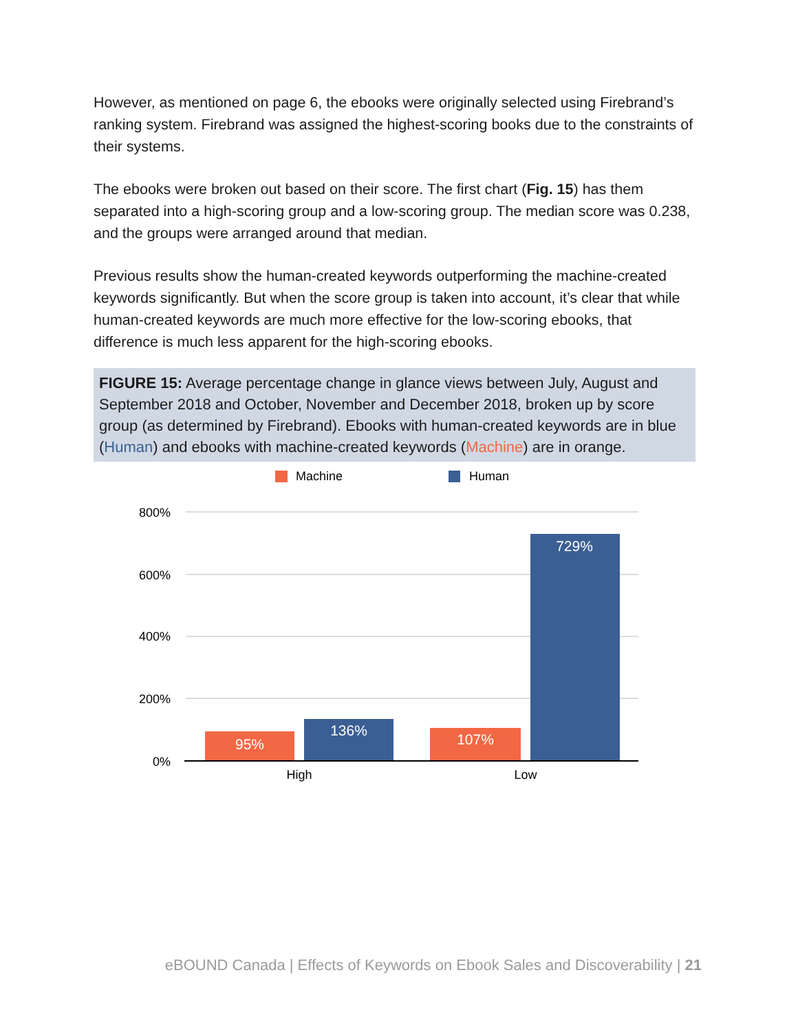However, as mentioned on page 6, the ebooks were originally selected using Firebrand’s ranking system. Firebrand was assigned the highest-scoring books due to the constraints of their systems.
The ebooks were broken out based on their score. The first chart (Fig. 15) has them separated into a high-scoring group and a low-scoring group. The median score was 0.238, and the groups were arranged around that median.
Previous results show the human-created keywords outperforming the machine-created keywords significantly. But when the score group is taken into account, it’s clear that while human-created keywords are much more effective for the low-scoring ebooks, that difference is much less apparent for the high-scoring ebooks.
FIGURE 15: Average percentage change in glance views between July, August and September 2018 and October, November and December 2018, broken up by score group (as determined by Firebrand). Ebooks with human-created keywords are in blue (Human) and ebooks with machine-created keywords (Machine) are in orange.
Machine
Human
800%
600%
400%
200%
0%
95%
136%
107%
729%
High
Low
eBOUND Canada | Effects of Keywords on Ebook Sales and Discoverability | 21